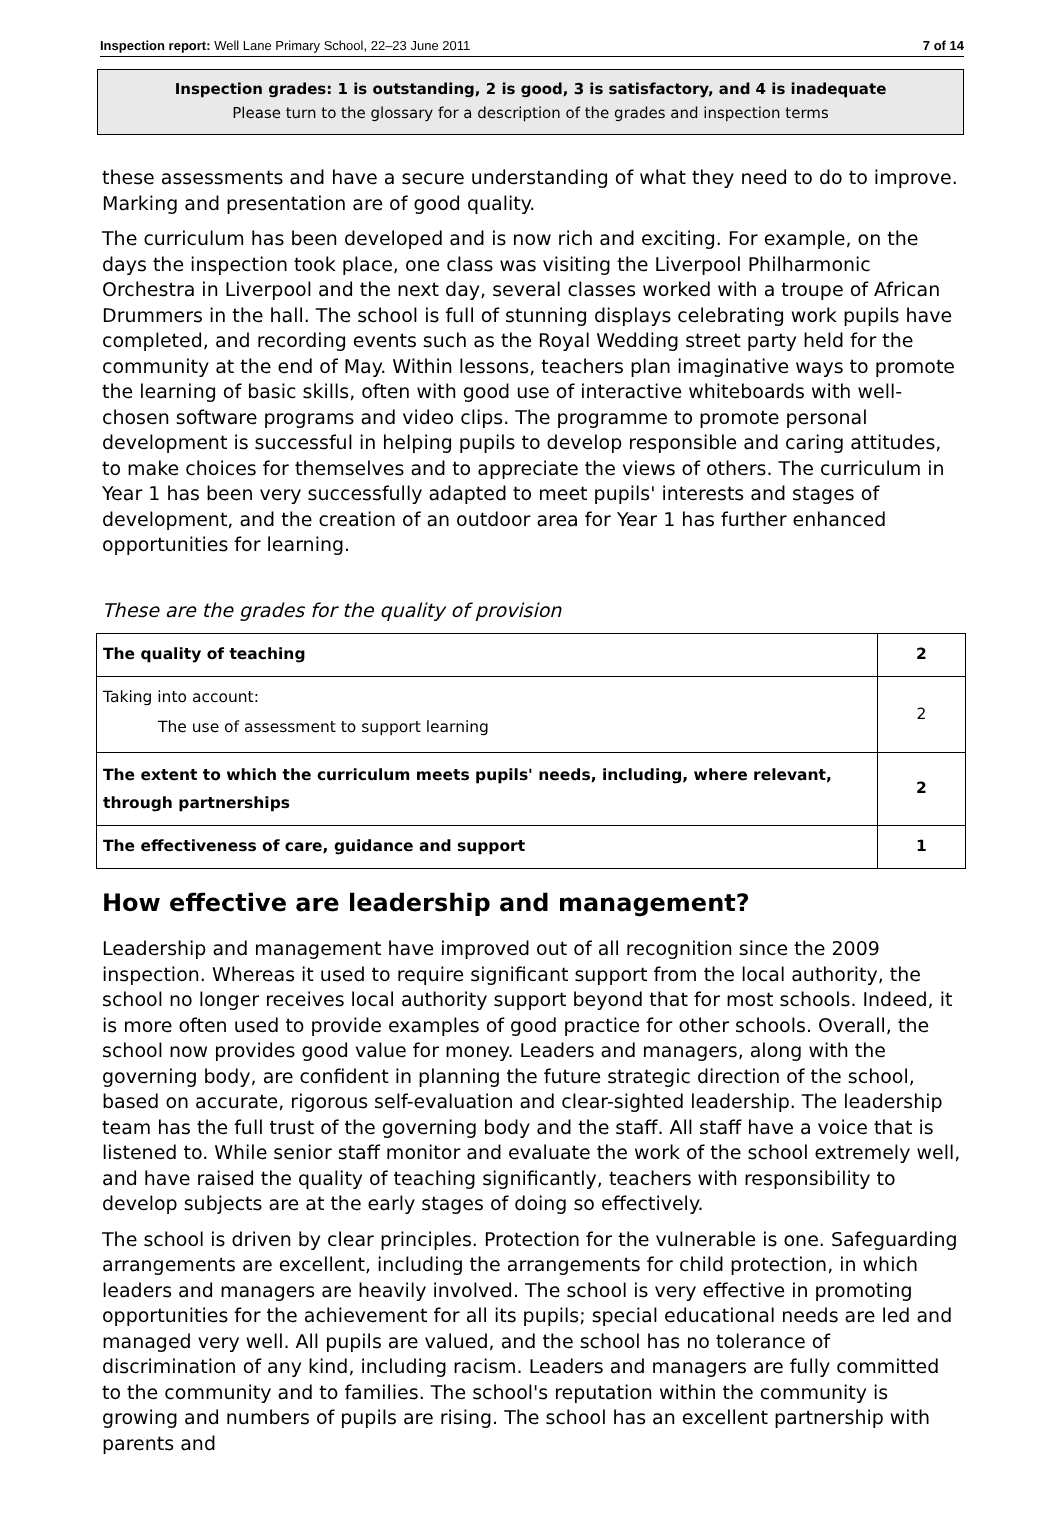Inspection report: Well Lane Primary School, 22–23 June 2011 7 of 14
Inspection grades: 1 is outstanding, 2 is good, 3 is satisfactory, and 4 is inadequate
Please turn to the glossary for a description of the grades and inspection terms
these assessments and have a secure understanding of what they need to do to improve. Marking and presentation are of good quality.
The curriculum has been developed and is now rich and exciting. For example, on the days the inspection took place, one class was visiting the Liverpool Philharmonic Orchestra in Liverpool and the next day, several classes worked with a troupe of African Drummers in the hall. The school is full of stunning displays celebrating work pupils have completed, and recording events such as the Royal Wedding street party held for the community at the end of May. Within lessons, teachers plan imaginative ways to promote the learning of basic skills, often with good use of interactive whiteboards with well-chosen software programs and video clips. The programme to promote personal development is successful in helping pupils to develop responsible and caring attitudes, to make choices for themselves and to appreciate the views of others. The curriculum in Year 1 has been very successfully adapted to meet pupils' interests and stages of development, and the creation of an outdoor area for Year 1 has further enhanced opportunities for learning.
These are the grades for the quality of provision
| The quality of teaching | 2 |
| Taking into account: The use of assessment to support learning | 2 |
| The extent to which the curriculum meets pupils' needs, including, where relevant, through partnerships | 2 |
| The effectiveness of care, guidance and support | 1 |
How effective are leadership and management?
Leadership and management have improved out of all recognition since the 2009 inspection. Whereas it used to require significant support from the local authority, the school no longer receives local authority support beyond that for most schools. Indeed, it is more often used to provide examples of good practice for other schools. Overall, the school now provides good value for money. Leaders and managers, along with the governing body, are confident in planning the future strategic direction of the school, based on accurate, rigorous self-evaluation and clear-sighted leadership. The leadership team has the full trust of the governing body and the staff. All staff have a voice that is listened to. While senior staff monitor and evaluate the work of the school extremely well, and have raised the quality of teaching significantly, teachers with responsibility to develop subjects are at the early stages of doing so effectively.
The school is driven by clear principles. Protection for the vulnerable is one. Safeguarding arrangements are excellent, including the arrangements for child protection, in which leaders and managers are heavily involved. The school is very effective in promoting opportunities for the achievement for all its pupils; special educational needs are led and managed very well. All pupils are valued, and the school has no tolerance of discrimination of any kind, including racism. Leaders and managers are fully committed to the community and to families. The school's reputation within the community is growing and numbers of pupils are rising. The school has an excellent partnership with parents and